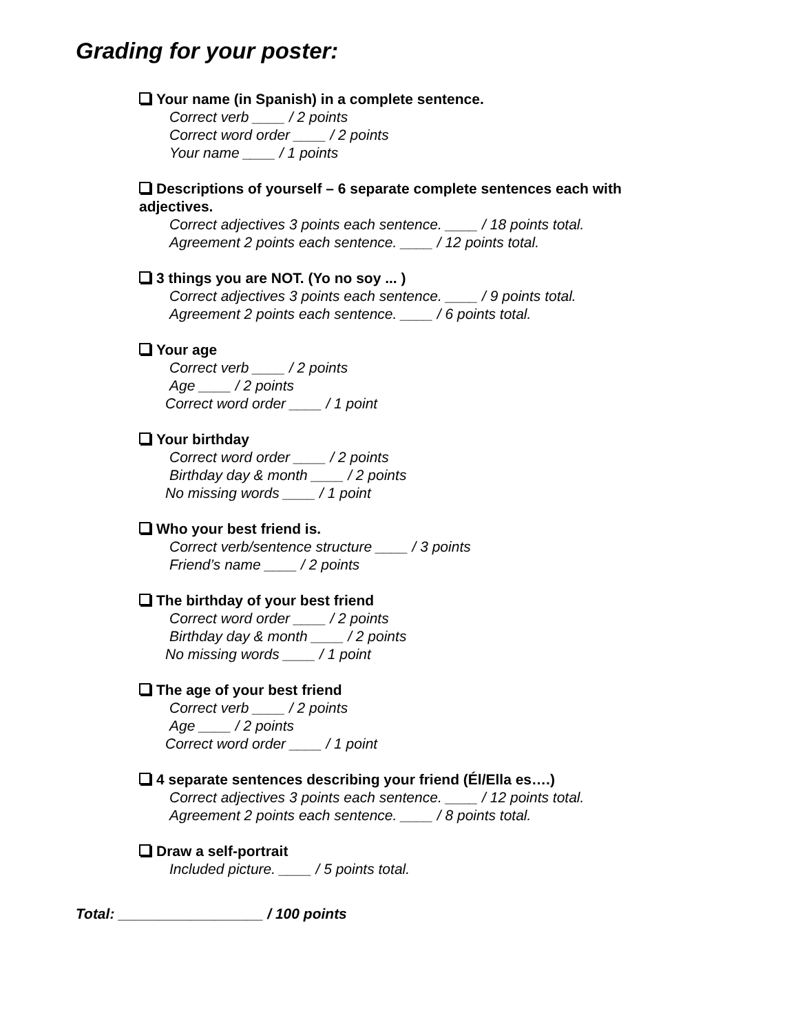Grading for your poster:
Your name (in Spanish) in a complete sentence.
Correct verb ____ / 2 points
Correct word order ____ / 2 points
Your name ____ / 1 points
Descriptions of yourself – 6 separate complete sentences each with adjectives.
Correct adjectives 3 points each sentence. ____ / 18 points total.
Agreement 2 points each sentence. ____ / 12 points total.
3 things you are NOT. (Yo no soy ... )
Correct adjectives 3 points each sentence. ____ / 9 points total.
Agreement 2 points each sentence. ____ / 6 points total.
Your age
Correct verb ____ / 2 points
Age ____ / 2 points
Correct word order ____ / 1 point
Your birthday
Correct word order ____ / 2 points
Birthday day & month ____ / 2 points
No missing words ____ / 1 point
Who your best friend is.
Correct verb/sentence structure ____ / 3 points
Friend’s name ____ / 2 points
The birthday of your best friend
Correct word order ____ / 2 points
Birthday day & month ____ / 2 points
No missing words ____ / 1 point
The age of your best friend
Correct verb ____ / 2 points
Age ____ / 2 points
Correct word order ____ / 1 point
4 separate sentences describing your friend (Él/Ella es….)
Correct adjectives 3 points each sentence. ____ / 12 points total.
Agreement 2 points each sentence. ____ / 8 points total.
Draw a self-portrait
Included picture. ____ / 5 points total.
Total: __________________ / 100 points